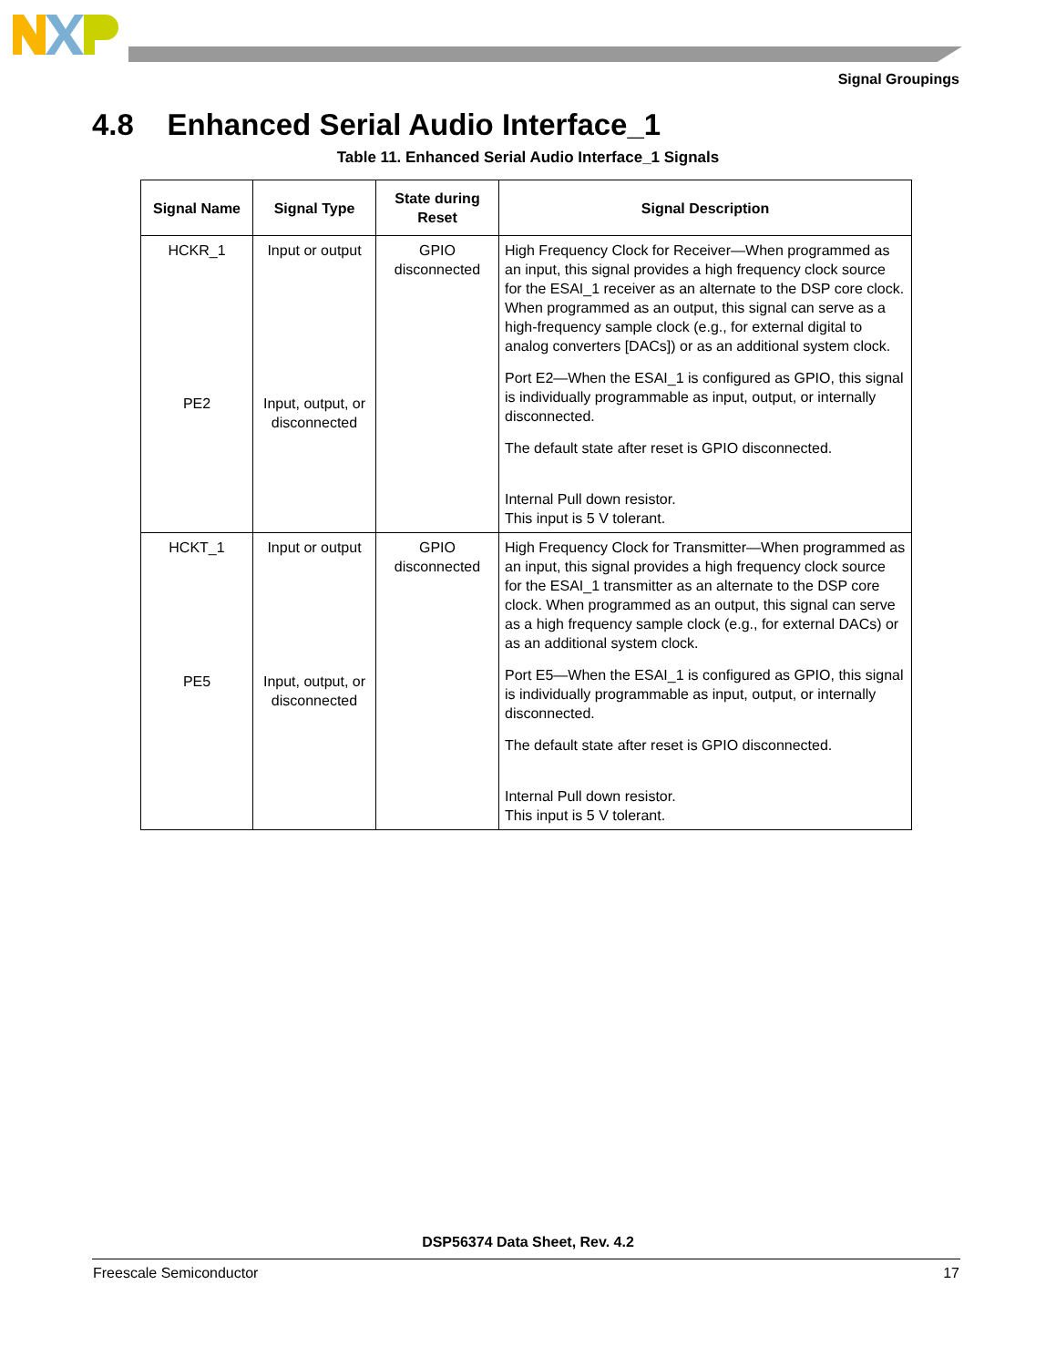Signal Groupings
4.8 Enhanced Serial Audio Interface_1
Table 11. Enhanced Serial Audio Interface_1 Signals
| Signal Name | Signal Type | State during Reset | Signal Description |
| --- | --- | --- | --- |
| HCKR_1 PE2 | Input or output Input, output, or disconnected | GPIO disconnected | High Frequency Clock for Receiver—When programmed as an input, this signal provides a high frequency clock source for the ESAI_1 receiver as an alternate to the DSP core clock. When programmed as an output, this signal can serve as a high-frequency sample clock (e.g., for external digital to analog converters [DACs]) or as an additional system clock. Port E2—When the ESAI_1 is configured as GPIO, this signal is individually programmable as input, output, or internally disconnected. The default state after reset is GPIO disconnected. Internal Pull down resistor. This input is 5 V tolerant. |
| HCKT_1 PE5 | Input or output Input, output, or disconnected | GPIO disconnected | High Frequency Clock for Transmitter—When programmed as an input, this signal provides a high frequency clock source for the ESAI_1 transmitter as an alternate to the DSP core clock. When programmed as an output, this signal can serve as a high frequency sample clock (e.g., for external DACs) or as an additional system clock. Port E5—When the ESAI_1 is configured as GPIO, this signal is individually programmable as input, output, or internally disconnected. The default state after reset is GPIO disconnected. Internal Pull down resistor. This input is 5 V tolerant. |
DSP56374 Data Sheet, Rev. 4.2
Freescale Semiconductor 17